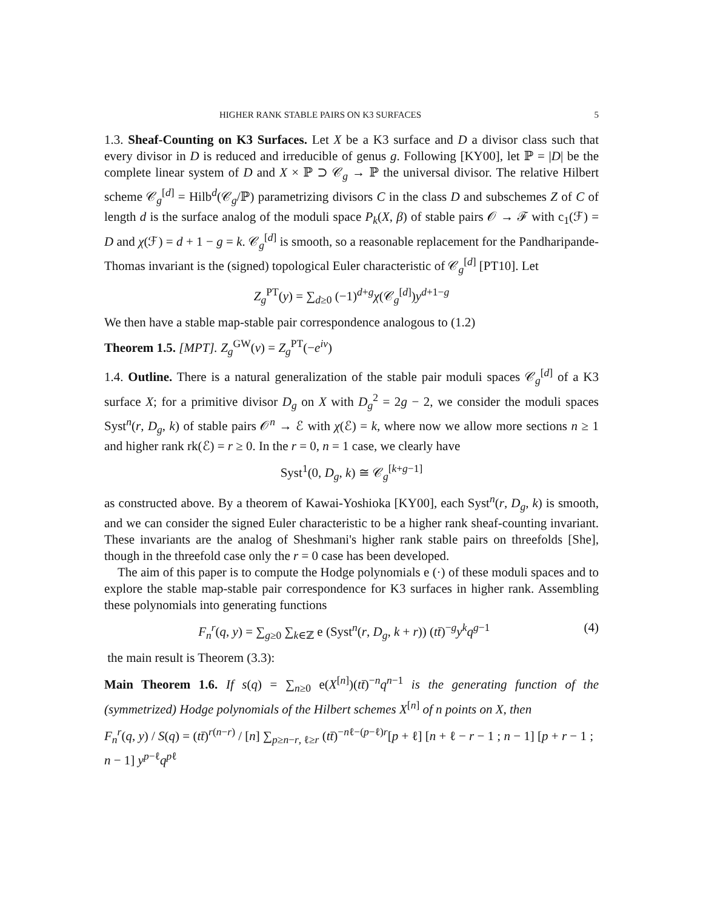HIGHER RANK STABLE PAIRS ON K3 SURFACES 5
1.3. Sheaf-Counting on K3 Surfaces. Let X be a K3 surface and D a divisor class such that every divisor in D is reduced and irreducible of genus g. Following [KY00], let ℙ = |D| be the complete linear system of D and X × ℙ ⊃ 𝒞<sub>g</sub> → ℙ the universal divisor. The relative Hilbert scheme 𝒞<sub>g</sub><sup>[d]</sup> = Hilb<sup>d</sup>(𝒞<sub>g</sub>/ℙ) parametrizing divisors C in the class D and subschemes Z of C of length d is the surface analog of the moduli space P<sub>k</sub>(X, β) of stable pairs 𝒪 → ℱ with c<sub>1</sub>(ℱ) = D and χ(ℱ) = d + 1 − g = k. 𝒞<sub>g</sub><sup>[d]</sup> is smooth, so a reasonable replacement for the Pandharipande-Thomas invariant is the (signed) topological Euler characteristic of 𝒞<sub>g</sub><sup>[d]</sup> [PT10]. Let
Z<sub>g</sub><sup>PT</sup>(y) = ∑<sub>d≥0</sub> (−1)<sup>d+g</sup>χ(𝒞<sub>g</sub><sup>[d]</sup>)y<sup>d+1−g</sup>
We then have a stable map-stable pair correspondence analogous to (1.2)
Theorem 1.5. [MPT]. Z<sub>g</sub><sup>GW</sup>(v) = Z<sub>g</sub><sup>PT</sup>(−e<sup>iv</sup>)
1.4. Outline. There is a natural generalization of the stable pair moduli spaces 𝒞<sub>g</sub><sup>[d]</sup> of a K3 surface X; for a primitive divisor D<sub>g</sub> on X with D<sub>g</sub><sup>2</sup> = 2g − 2, we consider the moduli spaces Syst<sup>n</sup>(r, D<sub>g</sub>, k) of stable pairs 𝒪<sup>n</sup> → ℰ with χ(ℰ) = k, where now we allow more sections n ≥ 1 and higher rank rk(ℰ) = r ≥ 0. In the r = 0, n = 1 case, we clearly have
Syst<sup>1</sup>(0, D<sub>g</sub>, k) ≅ 𝒞<sub>g</sub><sup>[k+g−1]</sup>
as constructed above. By a theorem of Kawai-Yoshioka [KY00], each Syst<sup>n</sup>(r, D<sub>g</sub>, k) is smooth, and we can consider the signed Euler characteristic to be a higher rank sheaf-counting invariant. These invariants are the analog of Sheshmani's higher rank stable pairs on threefolds [She], though in the threefold case only the r = 0 case has been developed.
The aim of this paper is to compute the Hodge polynomials e (·) of these moduli spaces and to explore the stable map-stable pair correspondence for K3 surfaces in higher rank. Assembling these polynomials into generating functions
F<sub>n</sub><sup>r</sup>(q, y) = ∑<sub>g≥0</sub> ∑<sub>k∈ℤ</sub> e (Syst<sup>n</sup>(r, D<sub>g</sub>, k + r)) (tt̄)<sup>−g</sup>y<sup>k</sup> q<sup>g−1</sup> (4)
the main result is Theorem (3.3):
Main Theorem 1.6. If s(q) = ∑<sub>n≥0</sub> e(X<sup>[n]</sup>)(tt̄)<sup>−n</sup>q<sup>n−1</sup> is the generating function of the (symmetrized) Hodge polynomials of the Hilbert schemes X<sup>[n]</sup> of n points on X, then
F<sub>n</sub><sup>r</sup>(q, y) / S(q) = (tt̄)<sup>r(n−r)</sup> / [n] ∑<sub>p≥n−r, ℓ≥r</sub> (tt̄)<sup>−nℓ−(p−ℓ)r</sup>[p + ℓ] [n + ℓ − r − 1 ; n − 1] [p + r − 1 ; n − 1] y<sup>p−ℓ</sup>q<sup>pℓ</sup>